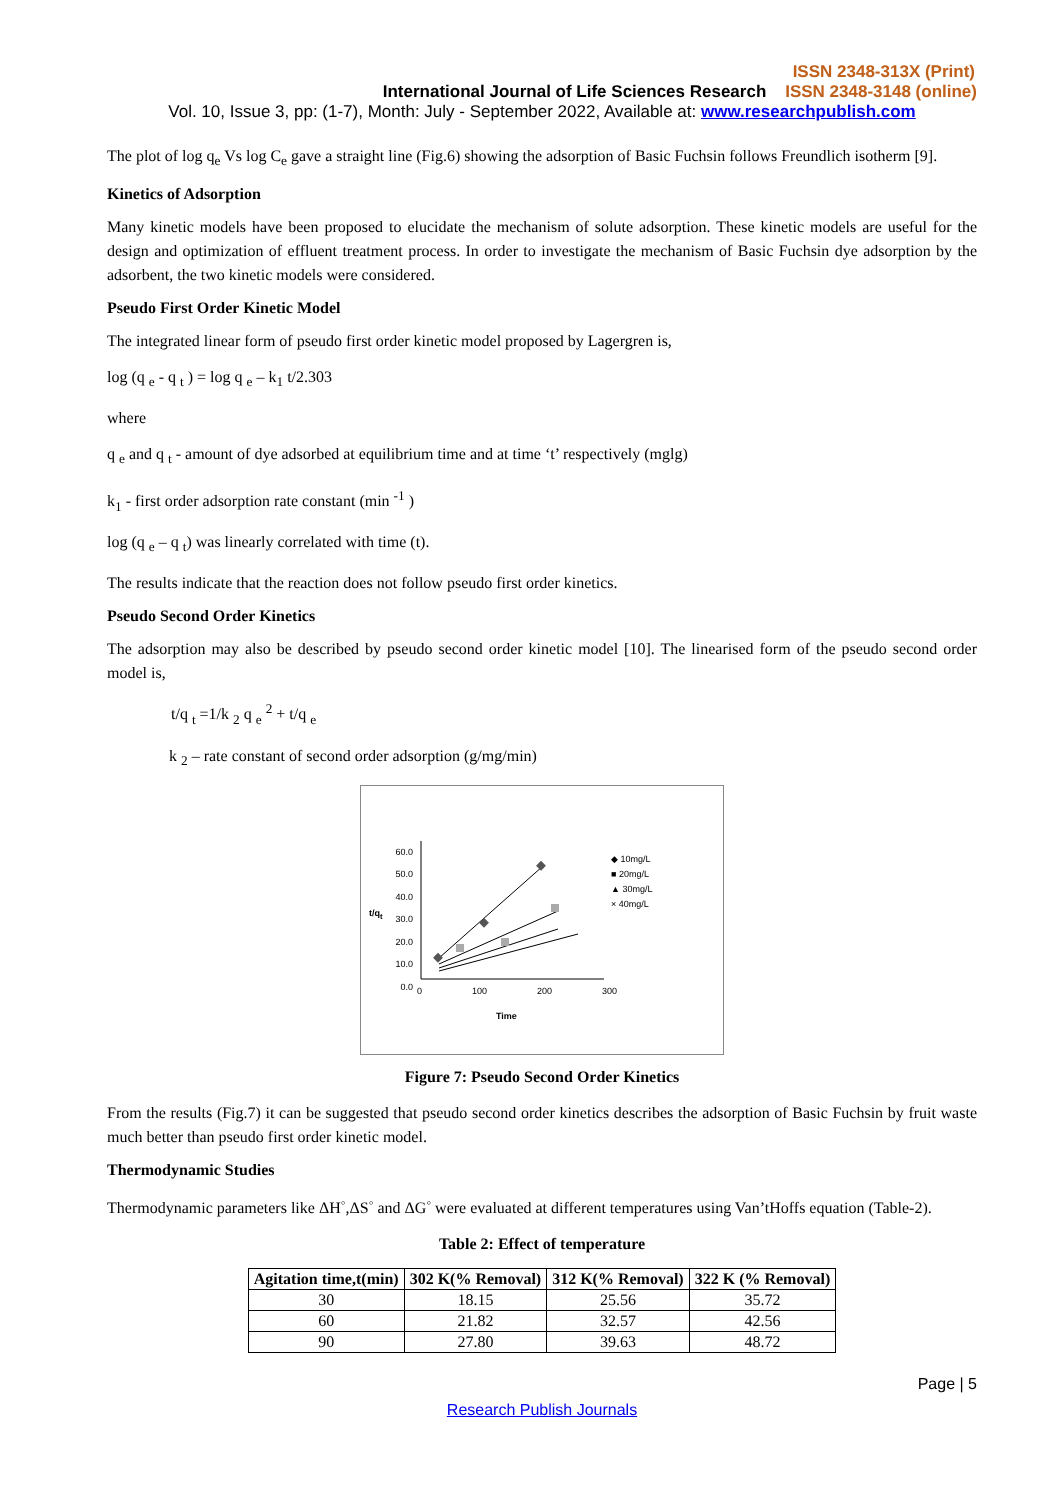ISSN 2348-313X (Print)
International Journal of Life Sciences Research ISSN 2348-3148 (online)
Vol. 10, Issue 3, pp: (1-7), Month: July - September 2022, Available at: www.researchpublish.com
The plot of log q<sub>e</sub> Vs log C<sub>e</sub> gave a straight line (Fig.6) showing the adsorption of Basic Fuchsin follows Freundlich isotherm [9].
Kinetics of Adsorption
Many kinetic models have been proposed to elucidate the mechanism of solute adsorption. These kinetic models are useful for the design and optimization of effluent treatment process. In order to investigate the mechanism of Basic Fuchsin dye adsorption by the adsorbent, the two kinetic models were considered.
Pseudo First Order Kinetic Model
The integrated linear form of pseudo first order kinetic model proposed by Lagergren is,
log (q <sub>e</sub> - q <sub>t</sub> ) = log q <sub>e</sub> – k<sub>1</sub> t/2.303
where
q <sub>e</sub> and q <sub>t</sub> - amount of dye adsorbed at equilibrium time and at time ‘t’ respectively (mglg)
k<sub>1</sub> - first order adsorption rate constant (min <sup>-1</sup> )
log (q <sub>e</sub> – q <sub>t</sub>) was linearly correlated with time (t).
The results indicate that the reaction does not follow pseudo first order kinetics.
Pseudo Second Order Kinetics
The adsorption may also be described by pseudo second order kinetic model [10]. The linearised form of the pseudo second order model is,
t/q <sub>t</sub> =1/k <sub>2</sub> q <sub>e</sub> <sup>2</sup> + t/q <sub>e</sub>
k <sub>2</sub> – rate constant of second order adsorption (g/mg/min)
60.0
50.0
40.0
30.0
20.0
10.0
0.0
t/q<sub>t</sub>
0 100 200 300
Time
◆ 10mg/L
■ 20mg/L
▲ 30mg/L
× 40mg/L
Figure 7: Pseudo Second Order Kinetics
From the results (Fig.7) it can be suggested that pseudo second order kinetics describes the adsorption of Basic Fuchsin by fruit waste much better than pseudo first order kinetic model.
Thermodynamic Studies
Thermodynamic parameters like ΔH<sup>◦</sup>,ΔS<sup>◦</sup> and ΔG<sup>◦</sup> were evaluated at different temperatures using Van’tHoffs equation (Table-2).
Table 2: Effect of temperature
| Agitation time,t(min) | 302 K(% Removal) | 312 K(% Removal) | 322 K (% Removal) |
| --- | --- | --- | --- |
| 30 | 18.15 | 25.56 | 35.72 |
| 60 | 21.82 | 32.57 | 42.56 |
| 90 | 27.80 | 39.63 | 48.72 |
Page | 5
Research Publish Journals